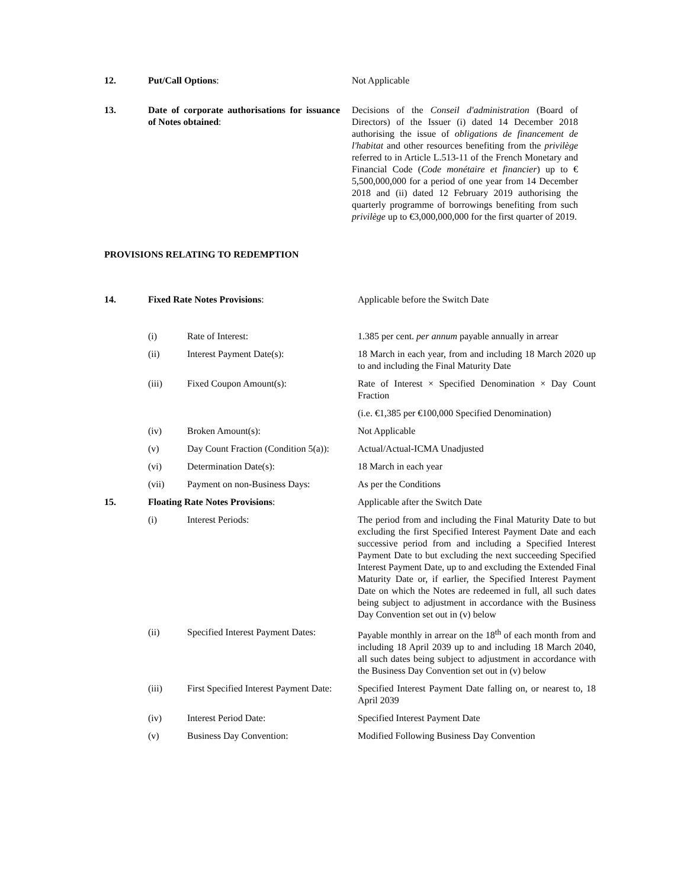| 12. | Put/Call Options : | Not Applicable |
| 13. | Date of corporate authorisations for issuance of Notes obtained : | Decisions of the Conseil d'administration (Board of Directors) of the Issuer (i) dated 14 December 2018 authorising the issue of obligations de financement de l'habitat and other resources benefiting from the privilège referred to in Article L.513-11 of the French Monetary and Financial Code ( Code monétaire et financier ) up to € 5,500,000,000 for a period of one year from 14 December 2018 and (ii) dated 12 February 2019 authorising the quarterly programme of borrowings benefiting from such privilège up to €3,000,000,000 for the first quarter of 2019. |
PROVISIONS RELATING TO REDEMPTION
| 14. | Fixed Rate Notes Provisions : | | Applicable before the Switch Date |
| | (i) | Rate of Interest: | 1.385 per cent. per annum payable annually in arrear |
| | (ii) | Interest Payment Date(s): | 18 March in each year, from and including 18 March 2020 up to and including the Final Maturity Date |
| | (iii) | Fixed Coupon Amount(s): | Rate of Interest × Specified Denomination × Day Count Fraction |
| | | | (i.e. €1,385 per €100,000 Specified Denomination) |
| | (iv) | Broken Amount(s): | Not Applicable |
| | (v) | Day Count Fraction (Condition 5(a)): | Actual/Actual-ICMA Unadjusted |
| | (vi) | Determination Date(s): | 18 March in each year |
| | (vii) | Payment on non-Business Days: | As per the Conditions |
| 15. | Floating Rate Notes Provisions : | | Applicable after the Switch Date |
| | (i) | Interest Periods: | The period from and including the Final Maturity Date to but excluding the first Specified Interest Payment Date and each successive period from and including a Specified Interest Payment Date to but excluding the next succeeding Specified Interest Payment Date, up to and excluding the Extended Final Maturity Date or, if earlier, the Specified Interest Payment Date on which the Notes are redeemed in full, all such dates being subject to adjustment in accordance with the Business Day Convention set out in (v) below |
| | (ii) | Specified Interest Payment Dates: | Payable monthly in arrear on the 18<sup>th</sup> of each month from and including 18 April 2039 up to and including 18 March 2040, all such dates being subject to adjustment in accordance with the Business Day Convention set out in (v) below |
| | (iii) | First Specified Interest Payment Date: | Specified Interest Payment Date falling on, or nearest to, 18 April 2039 |
| | (iv) | Interest Period Date: | Specified Interest Payment Date |
| | (v) | Business Day Convention: | Modified Following Business Day Convention |